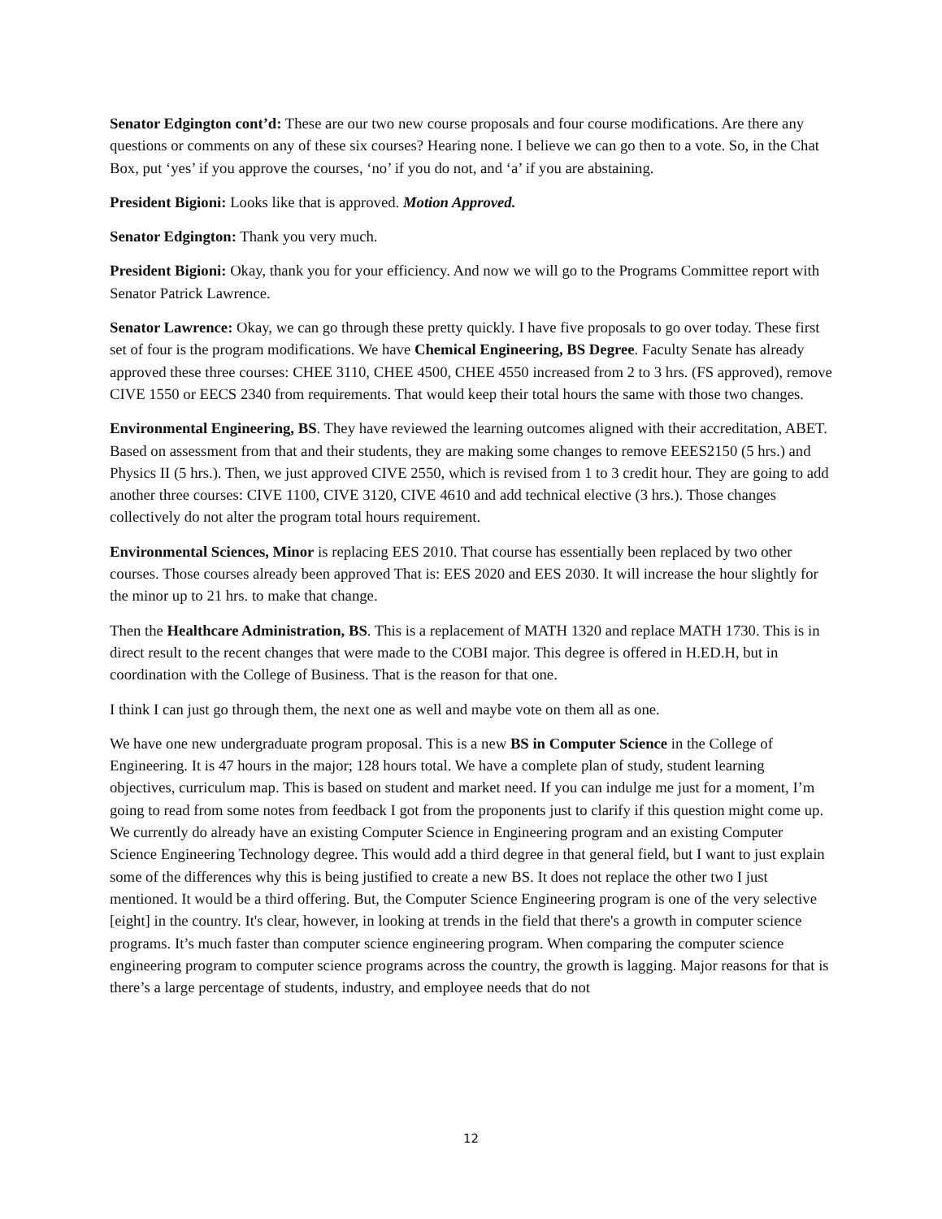Senator Edgington cont’d: These are our two new course proposals and four course modifications. Are there any questions or comments on any of these six courses? Hearing none. I believe we can go then to a vote. So, in the Chat Box, put ‘yes’ if you approve the courses, ‘no’ if you do not, and ‘a’ if you are abstaining.
President Bigioni: Looks like that is approved. Motion Approved.
Senator Edgington: Thank you very much.
President Bigioni: Okay, thank you for your efficiency. And now we will go to the Programs Committee report with Senator Patrick Lawrence.
Senator Lawrence: Okay, we can go through these pretty quickly. I have five proposals to go over today. These first set of four is the program modifications. We have Chemical Engineering, BS Degree. Faculty Senate has already approved these three courses: CHEE 3110, CHEE 4500, CHEE 4550 increased from 2 to 3 hrs. (FS approved), remove CIVE 1550 or EECS 2340 from requirements. That would keep their total hours the same with those two changes.
Environmental Engineering, BS. They have reviewed the learning outcomes aligned with their accreditation, ABET. Based on assessment from that and their students, they are making some changes to remove EEES2150 (5 hrs.) and Physics II (5 hrs.). Then, we just approved CIVE 2550, which is revised from 1 to 3 credit hour. They are going to add another three courses: CIVE 1100, CIVE 3120, CIVE 4610 and add technical elective (3 hrs.). Those changes collectively do not alter the program total hours requirement.
Environmental Sciences, Minor is replacing EES 2010. That course has essentially been replaced by two other courses. Those courses already been approved That is: EES 2020 and EES 2030. It will increase the hour slightly for the minor up to 21 hrs. to make that change.
Then the Healthcare Administration, BS. This is a replacement of MATH 1320 and replace MATH 1730. This is in direct result to the recent changes that were made to the COBI major. This degree is offered in H.ED.H, but in coordination with the College of Business. That is the reason for that one.
I think I can just go through them, the next one as well and maybe vote on them all as one.
We have one new undergraduate program proposal. This is a new BS in Computer Science in the College of Engineering. It is 47 hours in the major; 128 hours total. We have a complete plan of study, student learning objectives, curriculum map. This is based on student and market need. If you can indulge me just for a moment, I’m going to read from some notes from feedback I got from the proponents just to clarify if this question might come up. We currently do already have an existing Computer Science in Engineering program and an existing Computer Science Engineering Technology degree. This would add a third degree in that general field, but I want to just explain some of the differences why this is being justified to create a new BS. It does not replace the other two I just mentioned. It would be a third offering. But, the Computer Science Engineering program is one of the very selective [eight] in the country. It's clear, however, in looking at trends in the field that there's a growth in computer science programs. It’s much faster than computer science engineering program. When comparing the computer science engineering program to computer science programs across the country, the growth is lagging. Major reasons for that is there’s a large percentage of students, industry, and employee needs that do not
12